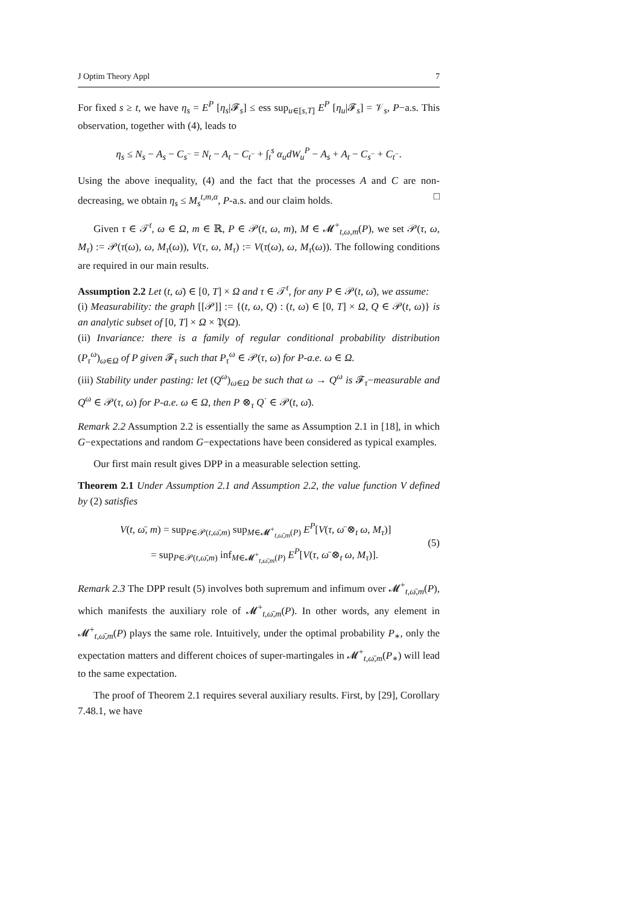J Optim Theory Appl 7
For fixed s ≥ t, we have η<sub>s</sub> = E<sup>P</sup> [η<sub>s</sub>|𝓕<sub>s</sub>] ≤ ess sup<sub>u∈[s,T]</sub> E<sup>P</sup> [η<sub>u</sub>|𝓕<sub>s</sub>] = 𝒱<sub>s</sub>, P−a.s. This observation, together with (4), leads to
η<sub>s</sub> ≤ N<sub>s</sub> − A<sub>s</sub> − C<sub>s<sup>−</sup></sub> = N<sub>t</sub> − A<sub>t</sub> − C<sub>t<sup>−</sup></sub> + ∫<sub>t</sub><sup>s</sup> α<sub>u</sub>dW<sub>u</sub><sup>P</sup> − A<sub>s</sub> + A<sub>t</sub> − C<sub>s<sup>−</sup></sub> + C<sub>t<sup>−</sup></sub>.
Using the above inequality, (4) and the fact that the processes A and C are non-decreasing, we obtain η<sub>s</sub> ≤ M<sub>s</sub><sup>t,m,α</sup>, P-a.s. and our claim holds. □
Given τ ∈ 𝒯<sup>t</sup>, ω ∈ Ω, m ∈ ℝ, P ∈ 𝒫(t, ω, m), M ∈ 𝓜<sup>+</sup><sub>t,ω,m</sub>(P), we set 𝒫(τ, ω, M<sub>τ</sub>) := 𝒫(τ(ω), ω, M<sub>τ</sub>(ω)), V(τ, ω, M<sub>τ</sub>) := V(τ(ω), ω, M<sub>τ</sub>(ω)). The following conditions are required in our main results.
Assumption 2.2 Let (t, ω̄) ∈ [0, T] × Ω and τ ∈ 𝒯<sup>t</sup>, for any P ∈ 𝒫(t, ω̄), we assume:
(i) Measurability: the graph [[𝒫]] := {(t, ω, Q) : (t, ω) ∈ [0, T] × Ω, Q ∈ 𝒫(t, ω)} is an analytic subset of [0, T] × Ω × 𝔓(Ω).
(ii) Invariance: there is a family of regular conditional probability distribution (P<sub>τ</sub><sup>ω</sup>)<sub>ω∈Ω</sub> of P given 𝓕<sub>τ</sub> such that P<sub>τ</sub><sup>ω</sup> ∈ 𝒫(τ, ω) for P-a.e. ω ∈ Ω.
(iii) Stability under pasting: let (Q<sup>ω</sup>)<sub>ω∈Ω</sub> be such that ω → Q<sup>ω</sup> is 𝓕<sub>τ</sub>−measurable and Q<sup>ω</sup> ∈ 𝒫(τ, ω) for P-a.e. ω ∈ Ω, then P ⊗<sub>τ</sub> Q<sup>·</sup> ∈ 𝒫(t, ω̄).
Remark 2.2 Assumption 2.2 is essentially the same as Assumption 2.1 in [18], in which G−expectations and random G−expectations have been considered as typical examples.
Our first main result gives DPP in a measurable selection setting.
Theorem 2.1 Under Assumption 2.1 and Assumption 2.2, the value function V defined by (2) satisfies
V(t, ω̄, m) = sup<sub>P∈𝒫(t,ω̄,m)</sub> sup<sub>M∈𝓜<sup>+</sup><sub>t,ω̄,m</sub>(P)</sub> E<sup>P</sup>[V(τ, ω̄ ⊗<sub>t</sub> ω, M<sub>τ</sub>)]
= sup<sub>P∈𝒫(t,ω̄,m)</sub> inf<sub>M∈𝓜<sup>+</sup><sub>t,ω̄,m</sub>(P)</sub> E<sup>P</sup>[V(τ, ω̄ ⊗<sub>t</sub> ω, M<sub>τ</sub>)].
(5)
Remark 2.3 The DPP result (5) involves both supremum and infimum over 𝓜<sup>+</sup><sub>t,ω̄,m</sub>(P), which manifests the auxiliary role of 𝓜<sup>+</sup><sub>t,ω̄,m</sub>(P). In other words, any element in 𝓜<sup>+</sup><sub>t,ω̄,m</sub>(P) plays the same role. Intuitively, under the optimal probability P<sub>∗</sub>, only the expectation matters and different choices of super-martingales in 𝓜<sup>+</sup><sub>t,ω̄,m</sub>(P<sub>∗</sub>) will lead to the same expectation.
The proof of Theorem 2.1 requires several auxiliary results. First, by [29], Corollary 7.48.1, we have